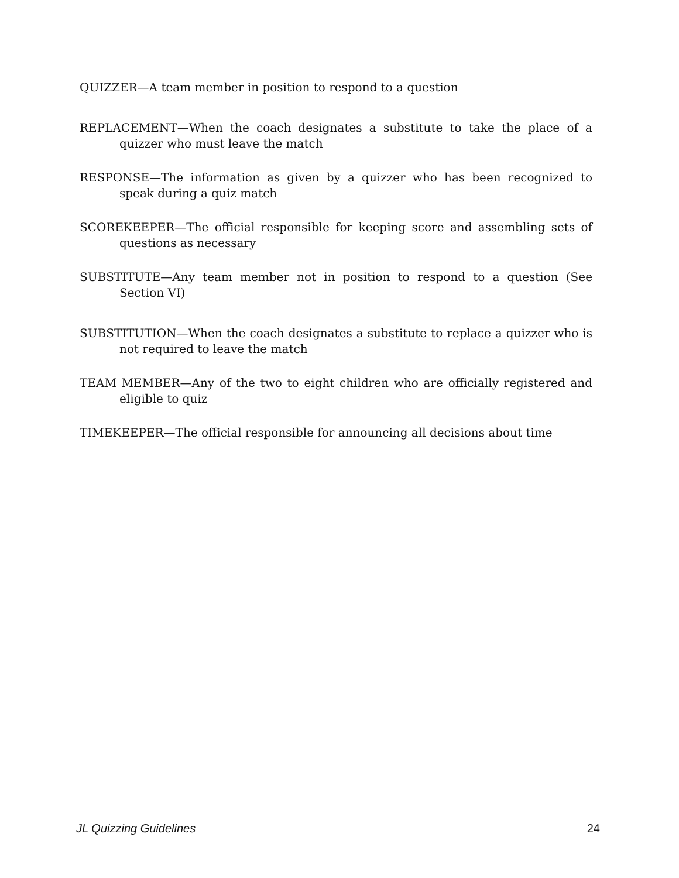QUIZZER—A team member in position to respond to a question
REPLACEMENT—When the coach designates a substitute to take the place of a quizzer who must leave the match
RESPONSE—The information as given by a quizzer who has been recognized to speak during a quiz match
SCOREKEEPER—The official responsible for keeping score and assembling sets of questions as necessary
SUBSTITUTE—Any team member not in position to respond to a question (See Section VI)
SUBSTITUTION—When the coach designates a substitute to replace a quizzer who is not required to leave the match
TEAM MEMBER—Any of the two to eight children who are officially registered and eligible to quiz
TIMEKEEPER—The official responsible for announcing all decisions about time
JL Quizzing Guidelines 24